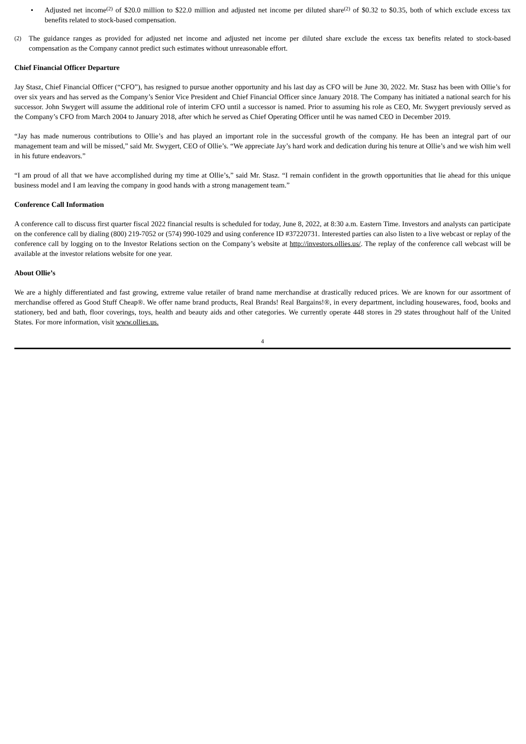• Adjusted net income<sup>(2)</sup> of $20.0 million to $22.0 million and adjusted net income per diluted share<sup>(2)</sup> of $0.32 to $0.35, both of which exclude excess tax benefits related to stock-based compensation.
(2)
The guidance ranges as provided for adjusted net income and adjusted net income per diluted share exclude the excess tax benefits related to stock-based compensation as the Company cannot predict such estimates without unreasonable effort.
Chief Financial Officer Departure
Jay Stasz, Chief Financial Officer (“CFO”), has resigned to pursue another opportunity and his last day as CFO will be June 30, 2022. Mr. Stasz has been with Ollie’s for over six years and has served as the Company’s Senior Vice President and Chief Financial Officer since January 2018. The Company has initiated a national search for his successor. John Swygert will assume the additional role of interim CFO until a successor is named. Prior to assuming his role as CEO, Mr. Swygert previously served as the Company’s CFO from March 2004 to January 2018, after which he served as Chief Operating Officer until he was named CEO in December 2019.
“Jay has made numerous contributions to Ollie’s and has played an important role in the successful growth of the company. He has been an integral part of our management team and will be missed,” said Mr. Swygert, CEO of Ollie’s. “We appreciate Jay’s hard work and dedication during his tenure at Ollie’s and we wish him well in his future endeavors.”
“I am proud of all that we have accomplished during my time at Ollie’s,” said Mr. Stasz. “I remain confident in the growth opportunities that lie ahead for this unique business model and I am leaving the company in good hands with a strong management team.”
Conference Call Information
A conference call to discuss first quarter fiscal 2022 financial results is scheduled for today, June 8, 2022, at 8:30 a.m. Eastern Time. Investors and analysts can participate on the conference call by dialing (800) 219-7052 or (574) 990-1029 and using conference ID #37220731. Interested parties can also listen to a live webcast or replay of the conference call by logging on to the Investor Relations section on the Company’s website at http://investors.ollies.us/. The replay of the conference call webcast will be available at the investor relations website for one year.
About Ollie’s
We are a highly differentiated and fast growing, extreme value retailer of brand name merchandise at drastically reduced prices. We are known for our assortment of merchandise offered as Good Stuff Cheap®. We offer name brand products, Real Brands! Real Bargains!®, in every department, including housewares, food, books and stationery, bed and bath, floor coverings, toys, health and beauty aids and other categories. We currently operate 448 stores in 29 states throughout half of the United States. For more information, visit www.ollies.us.
4